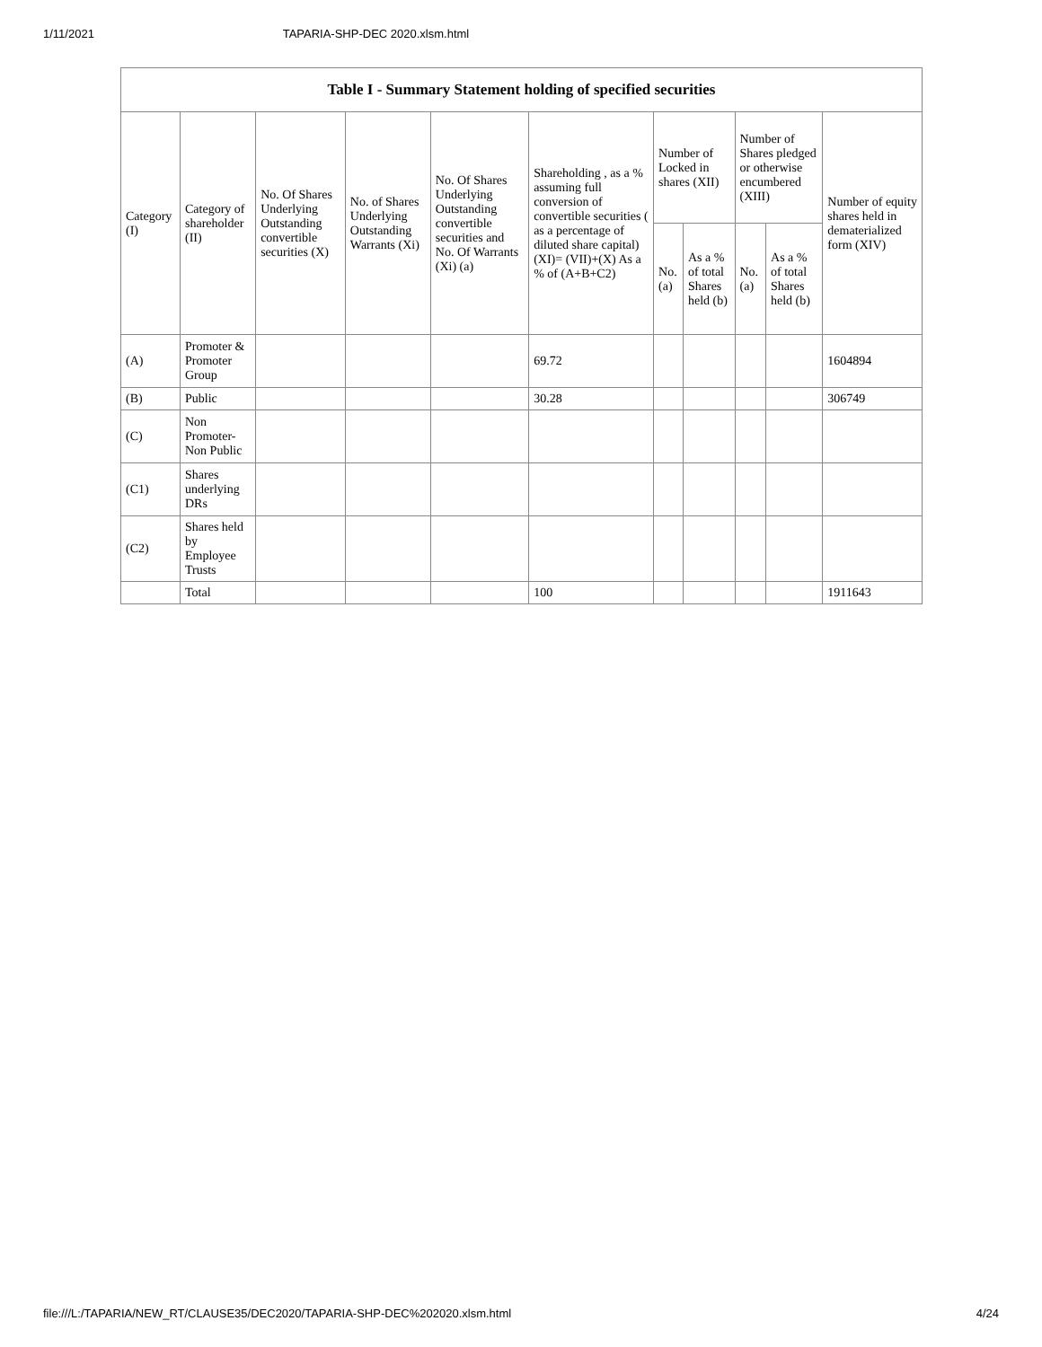1/11/2021 TAPARIA-SHP-DEC 2020.xlsm.html
| Table I - Summary Statement holding of specified securities | | | | | | | | | | |
| --- | --- | --- | --- | --- | --- | --- | --- | --- | --- | --- |
| Category (I) | Category of shareholder (II) | No. Of Shares Underlying Outstanding convertible securities (X) | No. of Shares Underlying Outstanding Warrants (Xi) | No. Of Shares Underlying Outstanding convertible securities and No. Of Warrants (Xi) (a) | Shareholding , as a % assuming full conversion of convertible securities ( as a percentage of diluted share capital) (XI)= (VII)+(X) As a % of (A+B+C2) | Number of Locked in shares (XII) | | Number of Shares pledged or otherwise encumbered (XIII) | | Number of equity shares held in dematerialized form (XIV) |
| | | | | | | No. (a) | As a % of total Shares held (b) | No. (a) | As a % of total Shares held (b) | |
| (A) | Promoter & Promoter Group | | | | 69.72 | | | | | 1604894 |
| (B) | Public | | | | 30.28 | | | | | 306749 |
| (C) | Non Promoter- Non Public | | | | | | | | | |
| (C1) | Shares underlying DRs | | | | | | | | | |
| (C2) | Shares held by Employee Trusts | | | | | | | | | |
| | Total | | | | 100 | | | | | 1911643 |
file:///L:/TAPARIA/NEW_RT/CLAUSE35/DEC2020/TAPARIA-SHP-DEC%202020.xlsm.html 4/24